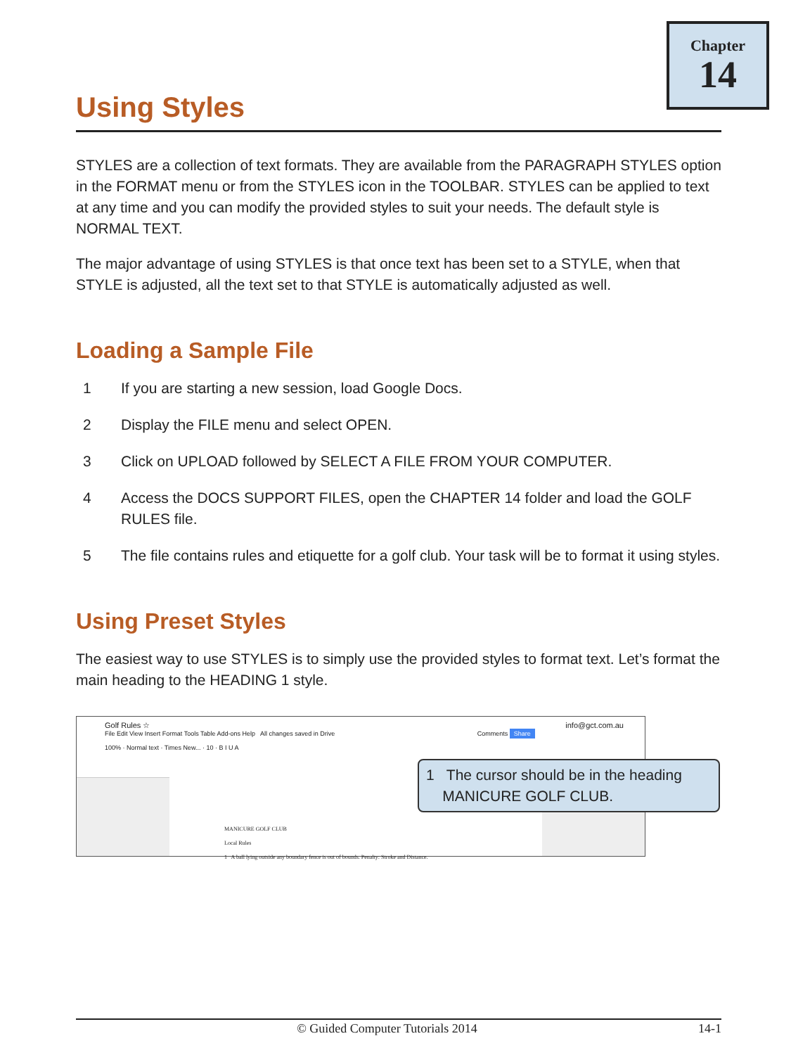Chapter
14
Using Styles
STYLES are a collection of text formats. They are available from the PARAGRAPH STYLES option in the FORMAT menu or from the STYLES icon in the TOOLBAR. STYLES can be applied to text at any time and you can modify the provided styles to suit your needs. The default style is NORMAL TEXT.
The major advantage of using STYLES is that once text has been set to a STYLE, when that STYLE is adjusted, all the text set to that STYLE is automatically adjusted as well.
Loading a Sample File
1 If you are starting a new session, load Google Docs.
2 Display the FILE menu and select OPEN.
3 Click on UPLOAD followed by SELECT A FILE FROM YOUR COMPUTER.
4 Access the DOCS SUPPORT FILES, open the CHAPTER 14 folder and load the GOLF RULES file.
5 The file contains rules and etiquette for a golf club. Your task will be to format it using styles.
Using Preset Styles
The easiest way to use STYLES is to simply use the provided styles to format text. Let’s format the main heading to the HEADING 1 style.
Golf Rules ☆ info@gct.com.au
File Edit View Insert Format Tools Table Add-ons Help All changes saved in Drive Comments Share
100% · Normal text · Times New... · 10 · B I U A
MANICURE GOLF CLUB
Local Rules
1 A ball lying outside any boundary fence is out of bounds. Penalty: Stroke and Distance.
1 The cursor should be in the heading
MANICURE GOLF CLUB.
© Guided Computer Tutorials 2014 14-1